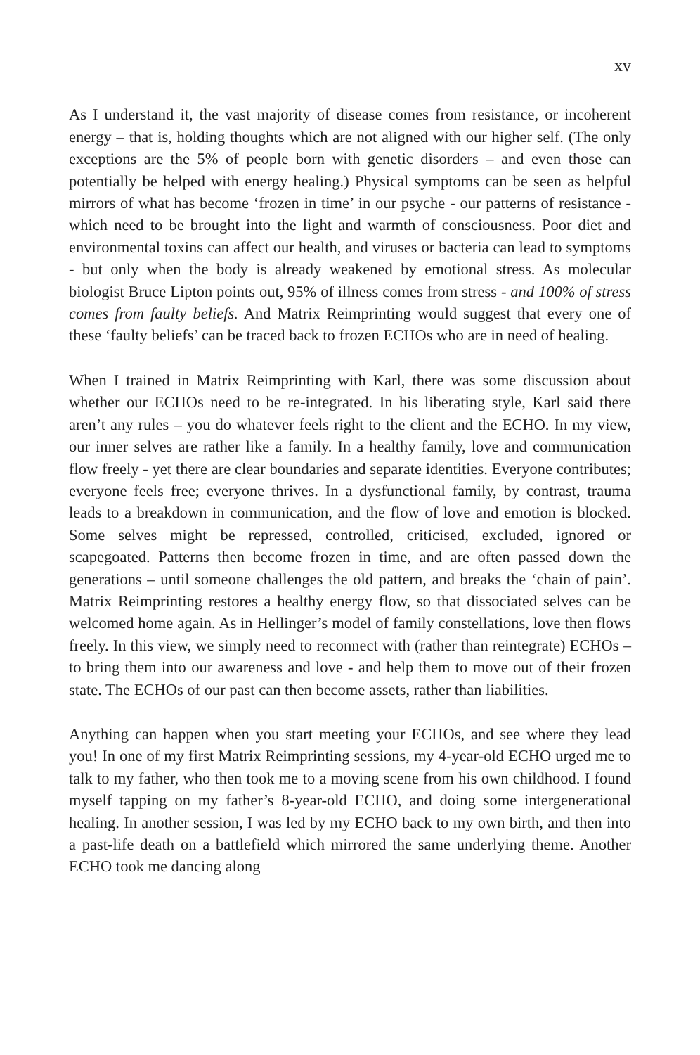xv
As I understand it, the vast majority of disease comes from resistance, or incoherent energy – that is, holding thoughts which are not aligned with our higher self. (The only exceptions are the 5% of people born with genetic disorders – and even those can potentially be helped with energy healing.) Physical symptoms can be seen as helpful mirrors of what has become ‘frozen in time’ in our psyche - our patterns of resistance - which need to be brought into the light and warmth of consciousness. Poor diet and environmental toxins can affect our health, and viruses or bacteria can lead to symptoms - but only when the body is already weakened by emotional stress. As molecular biologist Bruce Lipton points out, 95% of illness comes from stress - and 100% of stress comes from faulty beliefs. And Matrix Reimprinting would suggest that every one of these ‘faulty beliefs’ can be traced back to frozen ECHOs who are in need of healing.
When I trained in Matrix Reimprinting with Karl, there was some discussion about whether our ECHOs need to be re-integrated. In his liberating style, Karl said there aren’t any rules – you do whatever feels right to the client and the ECHO. In my view, our inner selves are rather like a family. In a healthy family, love and communication flow freely - yet there are clear boundaries and separate identities. Everyone contributes; everyone feels free; everyone thrives. In a dysfunctional family, by contrast, trauma leads to a breakdown in communication, and the flow of love and emotion is blocked. Some selves might be repressed, controlled, criticised, excluded, ignored or scapegoated. Patterns then become frozen in time, and are often passed down the generations – until someone challenges the old pattern, and breaks the ‘chain of pain’. Matrix Reimprinting restores a healthy energy flow, so that dissociated selves can be welcomed home again. As in Hellinger’s model of family constellations, love then flows freely. In this view, we simply need to reconnect with (rather than reintegrate) ECHOs – to bring them into our awareness and love - and help them to move out of their frozen state. The ECHOs of our past can then become assets, rather than liabilities.
Anything can happen when you start meeting your ECHOs, and see where they lead you! In one of my first Matrix Reimprinting sessions, my 4-year-old ECHO urged me to talk to my father, who then took me to a moving scene from his own childhood. I found myself tapping on my father’s 8-year-old ECHO, and doing some intergenerational healing. In another session, I was led by my ECHO back to my own birth, and then into a past-life death on a battlefield which mirrored the same underlying theme. Another ECHO took me dancing along